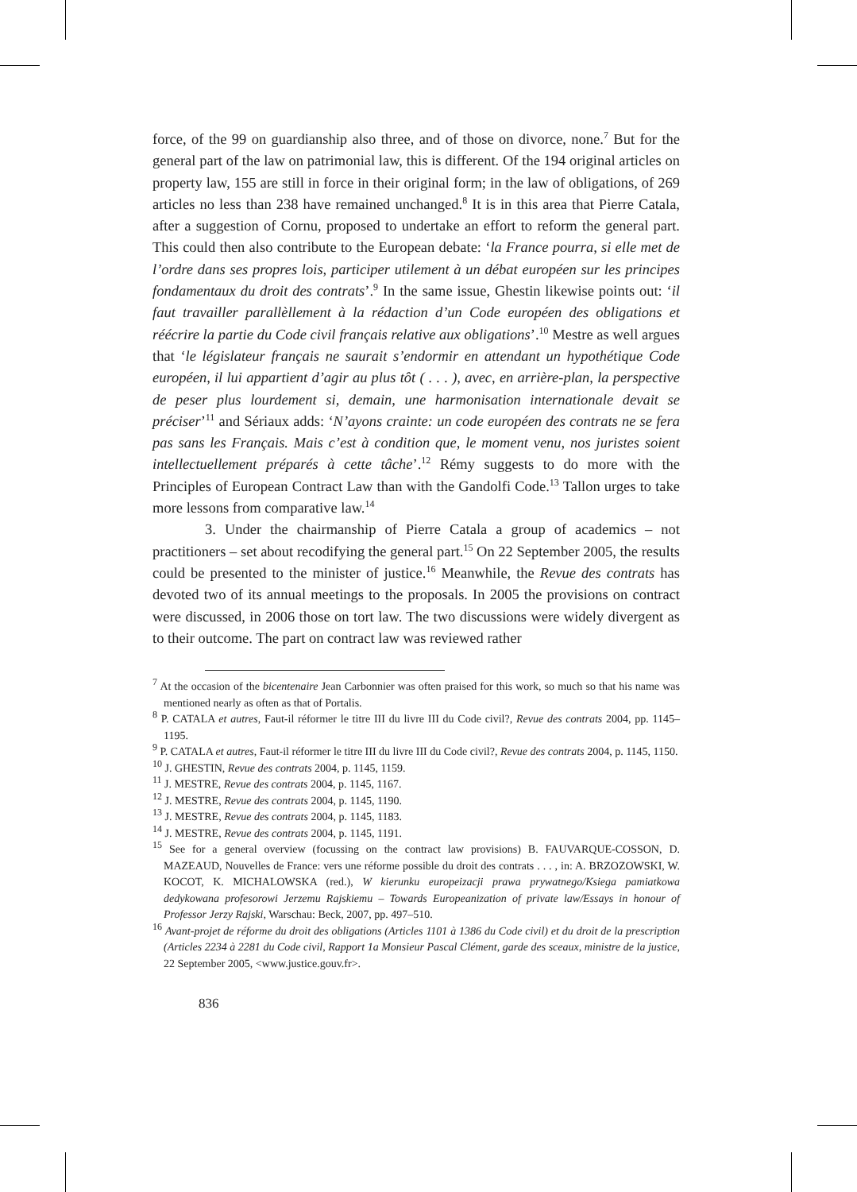force, of the 99 on guardianship also three, and of those on divorce, none.<sup>7</sup> But for the general part of the law on patrimonial law, this is different. Of the 194 original articles on property law, 155 are still in force in their original form; in the law of obligations, of 269 articles no less than 238 have remained unchanged.<sup>8</sup> It is in this area that Pierre Catala, after a suggestion of Cornu, proposed to undertake an effort to reform the general part. This could then also contribute to the European debate: ‘la France pourra, si elle met de l’ordre dans ses propres lois, participer utilement à un débat européen sur les principes fondamentaux du droit des contrats’.<sup>9</sup> In the same issue, Ghestin likewise points out: ‘il faut travailler parallèllement à la rédaction d’un Code européen des obligations et réécrire la partie du Code civil français relative aux obligations’.<sup>10</sup> Mestre as well argues that ‘le législateur français ne saurait s’endormir en attendant un hypothétique Code européen, il lui appartient d’agir au plus tôt ( . . . ), avec, en arrière-plan, la perspective de peser plus lourdement si, demain, une harmonisation internationale devait se préciser’<sup>11</sup> and Sériaux adds: ‘N’ayons crainte: un code européen des contrats ne se fera pas sans les Français. Mais c’est à condition que, le moment venu, nos juristes soient intellectuellement préparés à cette tâche’.<sup>12</sup> Rémy suggests to do more with the Principles of European Contract Law than with the Gandolfi Code.<sup>13</sup> Tallon urges to take more lessons from comparative law.<sup>14</sup>
3. Under the chairmanship of Pierre Catala a group of academics – not practitioners – set about recodifying the general part.<sup>15</sup> On 22 September 2005, the results could be presented to the minister of justice.<sup>16</sup> Meanwhile, the Revue des contrats has devoted two of its annual meetings to the proposals. In 2005 the provisions on contract were discussed, in 2006 those on tort law. The two discussions were widely divergent as to their outcome. The part on contract law was reviewed rather
<sup>7</sup> At the occasion of the bicentenaire Jean Carbonnier was often praised for this work, so much so that his name was mentioned nearly as often as that of Portalis.
<sup>8</sup> P. CATALA et autres, Faut-il réformer le titre III du livre III du Code civil?, Revue des contrats 2004, pp. 1145–1195.
<sup>9</sup> P. CATALA et autres, Faut-il réformer le titre III du livre III du Code civil?, Revue des contrats 2004, p. 1145, 1150.
<sup>10</sup> J. GHESTIN, Revue des contrats 2004, p. 1145, 1159.
<sup>11</sup> J. MESTRE, Revue des contrats 2004, p. 1145, 1167.
<sup>12</sup> J. MESTRE, Revue des contrats 2004, p. 1145, 1190.
<sup>13</sup> J. MESTRE, Revue des contrats 2004, p. 1145, 1183.
<sup>14</sup> J. MESTRE, Revue des contrats 2004, p. 1145, 1191.
<sup>15</sup> See for a general overview (focussing on the contract law provisions) B. FAUVARQUE-COSSON, D. MAZEAUD, Nouvelles de France: vers une réforme possible du droit des contrats . . . , in: A. BRZOZOWSKI, W. KOCOT, K. MICHALOWSKA (red.), W kierunku europeizacji prawa prywatnego/Ksiega pamiatkowa dedykowana profesorowi Jerzemu Rajskiemu – Towards Europeanization of private law/Essays in honour of Professor Jerzy Rajski, Warschau: Beck, 2007, pp. 497–510.
<sup>16</sup> Avant-projet de réforme du droit des obligations (Articles 1101 à 1386 du Code civil) et du droit de la prescription (Articles 2234 à 2281 du Code civil, Rapport 1a Monsieur Pascal Clément, garde des sceaux, ministre de la justice, 22 September 2005, <www.justice.gouv.fr>.
836